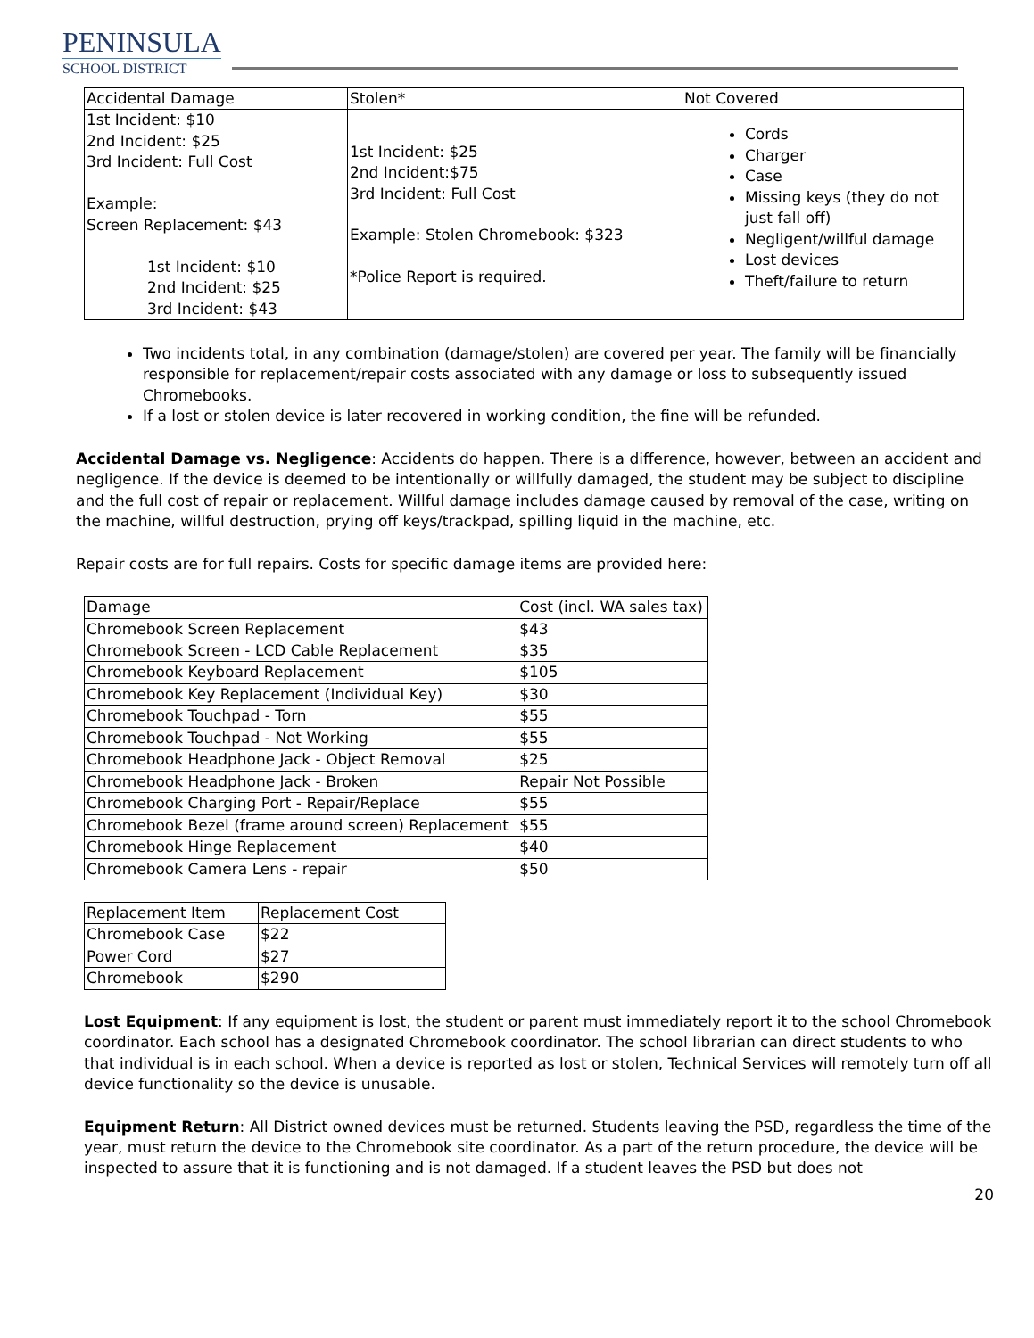PENINSULA
SCHOOL DISTRICT
| Accidental Damage | Stolen* | Not Covered |
| --- | --- | --- |
| 1st Incident: $10 2nd Incident: $25 3rd Incident: Full Cost Example: Screen Replacement: $43 1st Incident: $10 2nd Incident: $25 3rd Incident: $43 | 1st Incident: $25 2nd Incident:$75 3rd Incident: Full Cost Example: Stolen Chromebook: $323 *Police Report is required. | Cords Charger Case Missing keys (they do not just fall off) Negligent/willful damage Lost devices Theft/failure to return |
Two incidents total, in any combination (damage/stolen) are covered per year. The family will be financially responsible for replacement/repair costs associated with any damage or loss to subsequently issued Chromebooks.
If a lost or stolen device is later recovered in working condition, the fine will be refunded.
Accidental Damage vs. Negligence: Accidents do happen. There is a difference, however, between an accident and negligence. If the device is deemed to be intentionally or willfully damaged, the student may be subject to discipline and the full cost of repair or replacement. Willful damage includes damage caused by removal of the case, writing on the machine, willful destruction, prying off keys/trackpad, spilling liquid in the machine, etc.
Repair costs are for full repairs. Costs for specific damage items are provided here:
| Damage | Cost (incl. WA sales tax) |
| --- | --- |
| Chromebook Screen Replacement | $43 |
| Chromebook Screen - LCD Cable Replacement | $35 |
| Chromebook Keyboard Replacement | $105 |
| Chromebook Key Replacement (Individual Key) | $30 |
| Chromebook Touchpad - Torn | $55 |
| Chromebook Touchpad - Not Working | $55 |
| Chromebook Headphone Jack - Object Removal | $25 |
| Chromebook Headphone Jack - Broken | Repair Not Possible |
| Chromebook Charging Port - Repair/Replace | $55 |
| Chromebook Bezel (frame around screen) Replacement | $55 |
| Chromebook Hinge Replacement | $40 |
| Chromebook Camera Lens - repair | $50 |
| Replacement Item | Replacement Cost |
| --- | --- |
| Chromebook Case | $22 |
| Power Cord | $27 |
| Chromebook | $290 |
Lost Equipment: If any equipment is lost, the student or parent must immediately report it to the school Chromebook coordinator. Each school has a designated Chromebook coordinator. The school librarian can direct students to who that individual is in each school. When a device is reported as lost or stolen, Technical Services will remotely turn off all device functionality so the device is unusable.
Equipment Return: All District owned devices must be returned. Students leaving the PSD, regardless the time of the year, must return the device to the Chromebook site coordinator. As a part of the return procedure, the device will be inspected to assure that it is functioning and is not damaged. If a student leaves the PSD but does not
20